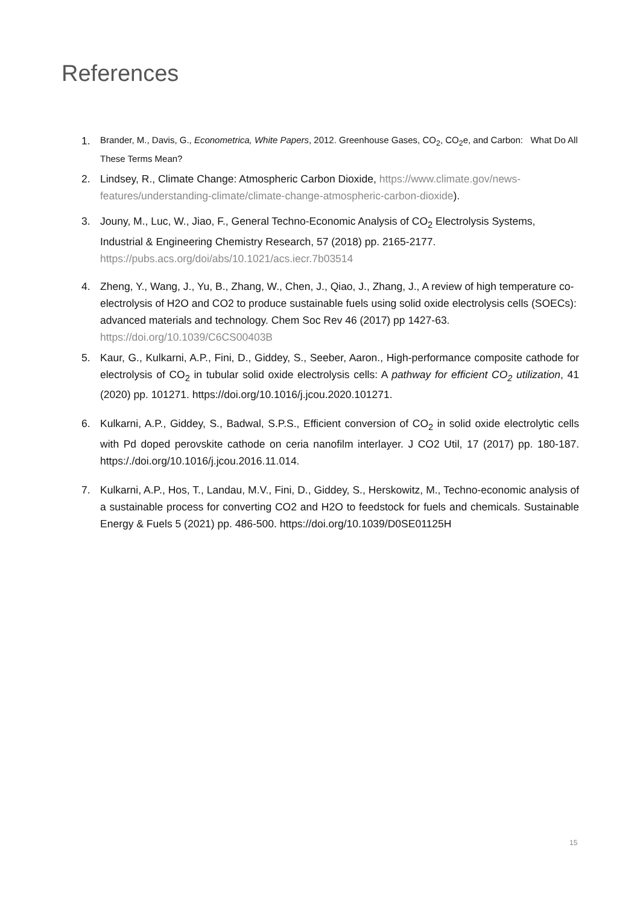References
1. Brander, M., Davis, G., Econometrica, White Papers, 2012. Greenhouse Gases, CO<sub>2</sub>, CO<sub>2</sub>e, and Carbon: What Do All These Terms Mean?
2. Lindsey, R., Climate Change: Atmospheric Carbon Dioxide, https://www.climate.gov/news-features/understanding-climate/climate-change-atmospheric-carbon-dioxide).
3. Jouny, M., Luc, W., Jiao, F., General Techno-Economic Analysis of CO<sub>2</sub> Electrolysis Systems, Industrial & Engineering Chemistry Research, 57 (2018) pp. 2165-2177. https://pubs.acs.org/doi/abs/10.1021/acs.iecr.7b03514
4. Zheng, Y., Wang, J., Yu, B., Zhang, W., Chen, J., Qiao, J., Zhang, J., A review of high temperature co-electrolysis of H2O and CO2 to produce sustainable fuels using solid oxide electrolysis cells (SOECs): advanced materials and technology. Chem Soc Rev 46 (2017) pp 1427-63. https://doi.org/10.1039/C6CS00403B
5. Kaur, G., Kulkarni, A.P., Fini, D., Giddey, S., Seeber, Aaron., High-performance composite cathode for electrolysis of CO<sub>2</sub> in tubular solid oxide electrolysis cells: A pathway for efficient CO<sub>2</sub> utilization, 41 (2020) pp. 101271. https://doi.org/10.1016/j.jcou.2020.101271.
6. Kulkarni, A.P., Giddey, S., Badwal, S.P.S., Efficient conversion of CO<sub>2</sub> in solid oxide electrolytic cells with Pd doped perovskite cathode on ceria nanofilm interlayer. J CO2 Util, 17 (2017) pp. 180-187. https:/./doi.org/10.1016/j.jcou.2016.11.014.
7. Kulkarni, A.P., Hos, T., Landau, M.V., Fini, D., Giddey, S., Herskowitz, M., Techno-economic analysis of a sustainable process for converting CO2 and H2O to feedstock for fuels and chemicals. Sustainable Energy & Fuels 5 (2021) pp. 486-500. https://doi.org/10.1039/D0SE01125H
15